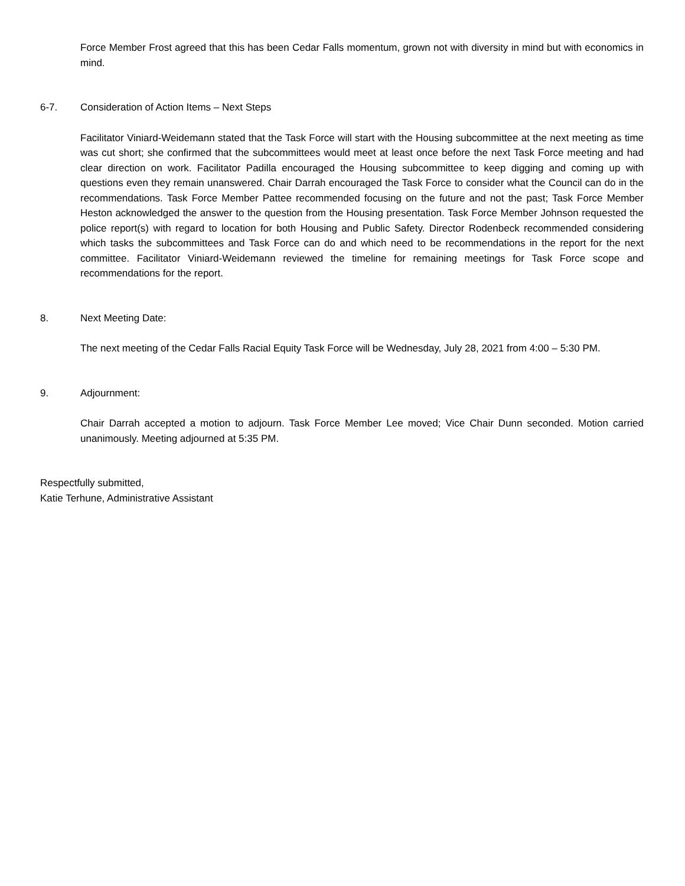Force Member Frost agreed that this has been Cedar Falls momentum, grown not with diversity in mind but with economics in mind.
6-7. Consideration of Action Items – Next Steps
Facilitator Viniard-Weidemann stated that the Task Force will start with the Housing subcommittee at the next meeting as time was cut short; she confirmed that the subcommittees would meet at least once before the next Task Force meeting and had clear direction on work. Facilitator Padilla encouraged the Housing subcommittee to keep digging and coming up with questions even they remain unanswered. Chair Darrah encouraged the Task Force to consider what the Council can do in the recommendations. Task Force Member Pattee recommended focusing on the future and not the past; Task Force Member Heston acknowledged the answer to the question from the Housing presentation. Task Force Member Johnson requested the police report(s) with regard to location for both Housing and Public Safety. Director Rodenbeck recommended considering which tasks the subcommittees and Task Force can do and which need to be recommendations in the report for the next committee. Facilitator Viniard-Weidemann reviewed the timeline for remaining meetings for Task Force scope and recommendations for the report.
8. Next Meeting Date:
The next meeting of the Cedar Falls Racial Equity Task Force will be Wednesday, July 28, 2021 from 4:00 – 5:30 PM.
9. Adjournment:
Chair Darrah accepted a motion to adjourn. Task Force Member Lee moved; Vice Chair Dunn seconded. Motion carried unanimously. Meeting adjourned at 5:35 PM.
Respectfully submitted,
Katie Terhune, Administrative Assistant